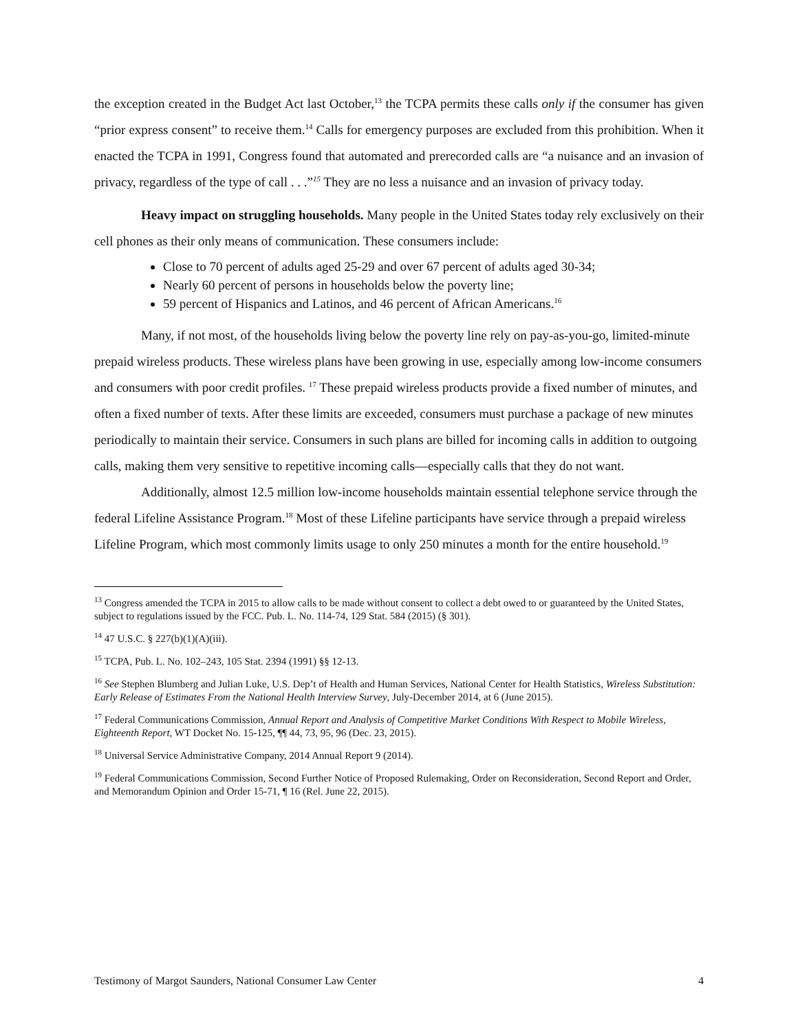the exception created in the Budget Act last October,<sup>13</sup> the TCPA permits these calls only if the consumer has given “prior express consent” to receive them.<sup>14</sup> Calls for emergency purposes are excluded from this prohibition. When it enacted the TCPA in 1991, Congress found that automated and prerecorded calls are “a nuisance and an invasion of privacy, regardless of the type of call . . .”<sup>15</sup> They are no less a nuisance and an invasion of privacy today.
Heavy impact on struggling households. Many people in the United States today rely exclusively on their cell phones as their only means of communication. These consumers include:
Close to 70 percent of adults aged 25-29 and over 67 percent of adults aged 30-34;
Nearly 60 percent of persons in households below the poverty line;
59 percent of Hispanics and Latinos, and 46 percent of African Americans.<sup>16</sup>
Many, if not most, of the households living below the poverty line rely on pay-as-you-go, limited-minute prepaid wireless products. These wireless plans have been growing in use, especially among low-income consumers and consumers with poor credit profiles. <sup>17</sup> These prepaid wireless products provide a fixed number of minutes, and often a fixed number of texts. After these limits are exceeded, consumers must purchase a package of new minutes periodically to maintain their service. Consumers in such plans are billed for incoming calls in addition to outgoing calls, making them very sensitive to repetitive incoming calls—especially calls that they do not want.
Additionally, almost 12.5 million low-income households maintain essential telephone service through the federal Lifeline Assistance Program.<sup>18</sup> Most of these Lifeline participants have service through a prepaid wireless Lifeline Program, which most commonly limits usage to only 250 minutes a month for the entire household.<sup>19</sup>
<sup>13</sup> Congress amended the TCPA in 2015 to allow calls to be made without consent to collect a debt owed to or guaranteed by the United States, subject to regulations issued by the FCC. Pub. L. No. 114-74, 129 Stat. 584 (2015) (§ 301).
<sup>14</sup> 47 U.S.C. § 227(b)(1)(A)(iii).
<sup>15</sup> TCPA, Pub. L. No. 102–243, 105 Stat. 2394 (1991) §§ 12-13.
<sup>16</sup> See Stephen Blumberg and Julian Luke, U.S. Dep’t of Health and Human Services, National Center for Health Statistics, Wireless Substitution: Early Release of Estimates From the National Health Interview Survey, July-December 2014, at 6 (June 2015).
<sup>17</sup> Federal Communications Commission, Annual Report and Analysis of Competitive Market Conditions With Respect to Mobile Wireless, Eighteenth Report, WT Docket No. 15-125, ¶¶ 44, 73, 95, 96 (Dec. 23, 2015).
<sup>18</sup> Universal Service Administrative Company, 2014 Annual Report 9 (2014).
<sup>19</sup> Federal Communications Commission, Second Further Notice of Proposed Rulemaking, Order on Reconsideration, Second Report and Order, and Memorandum Opinion and Order 15-71, ¶ 16 (Rel. June 22, 2015).
Testimony of Margot Saunders, National Consumer Law Center 4